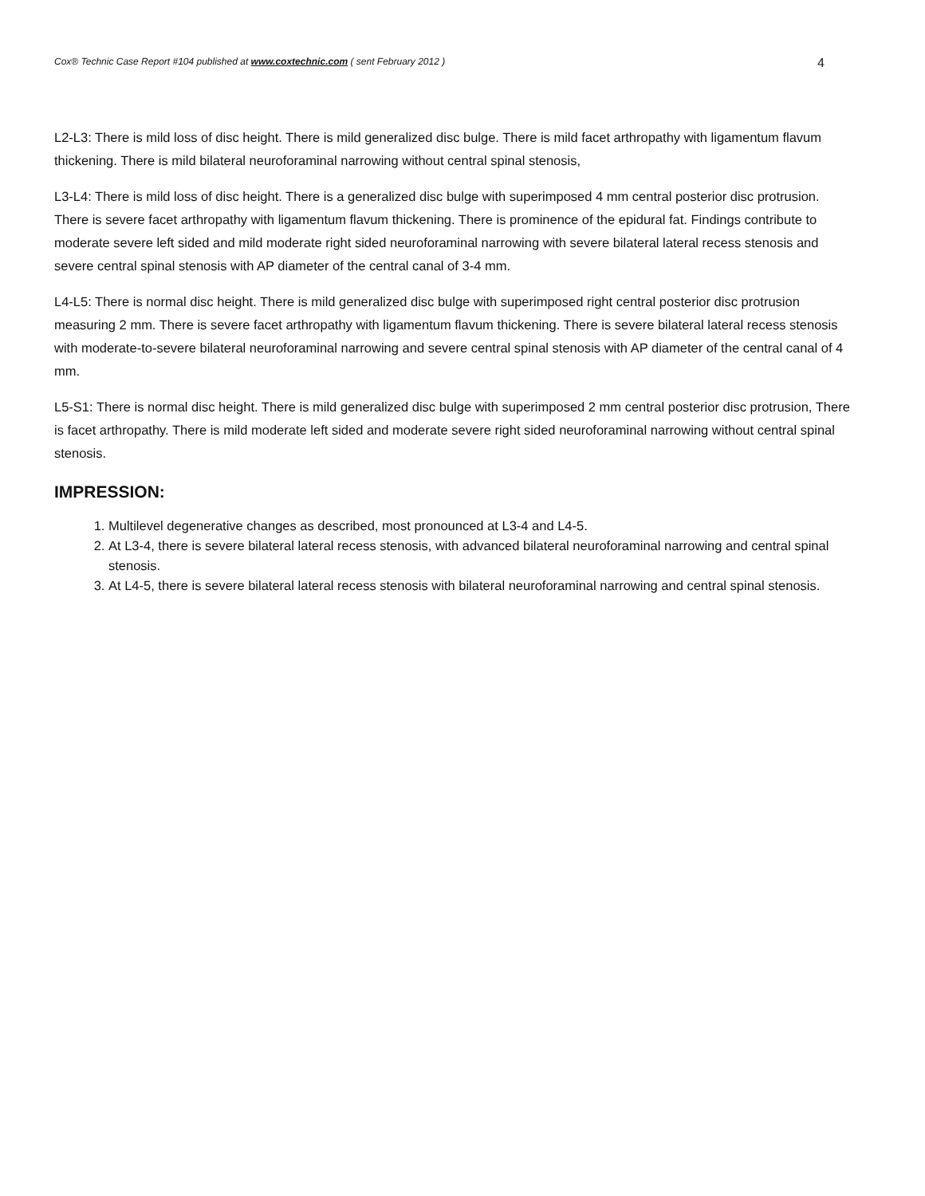Cox® Technic Case Report #104 published at www.coxtechnic.com ( sent February 2012 ) 4
L2-L3: There is mild loss of disc height. There is mild generalized disc bulge. There is mild facet arthropathy with ligamentum flavum thickening. There is mild bilateral neuroforaminal narrowing without central spinal stenosis,
L3-L4: There is mild loss of disc height. There is a generalized disc bulge with superimposed 4 mm central posterior disc protrusion. There is severe facet arthropathy with ligamentum flavum thickening. There is prominence of the epidural fat. Findings contribute to moderate severe left sided and mild moderate right sided neuroforaminal narrowing with severe bilateral lateral recess stenosis and severe central spinal stenosis with AP diameter of the central canal of 3-4 mm.
L4-L5: There is normal disc height. There is mild generalized disc bulge with superimposed right central posterior disc protrusion measuring 2 mm. There is severe facet arthropathy with ligamentum flavum thickening. There is severe bilateral lateral recess stenosis with moderate-to-severe bilateral neuroforaminal narrowing and severe central spinal stenosis with AP diameter of the central canal of 4 mm.
L5-S1: There is normal disc height. There is mild generalized disc bulge with superimposed 2 mm central posterior disc protrusion, There is facet arthropathy. There is mild moderate left sided and moderate severe right sided neuroforaminal narrowing without central spinal stenosis.
IMPRESSION:
1. Multilevel degenerative changes as described, most pronounced at L3-4 and L4-5.
2. At L3-4, there is severe bilateral lateral recess stenosis, with advanced bilateral neuroforaminal narrowing and central spinal stenosis.
3. At L4-5, there is severe bilateral lateral recess stenosis with bilateral neuroforaminal narrowing and central spinal stenosis.